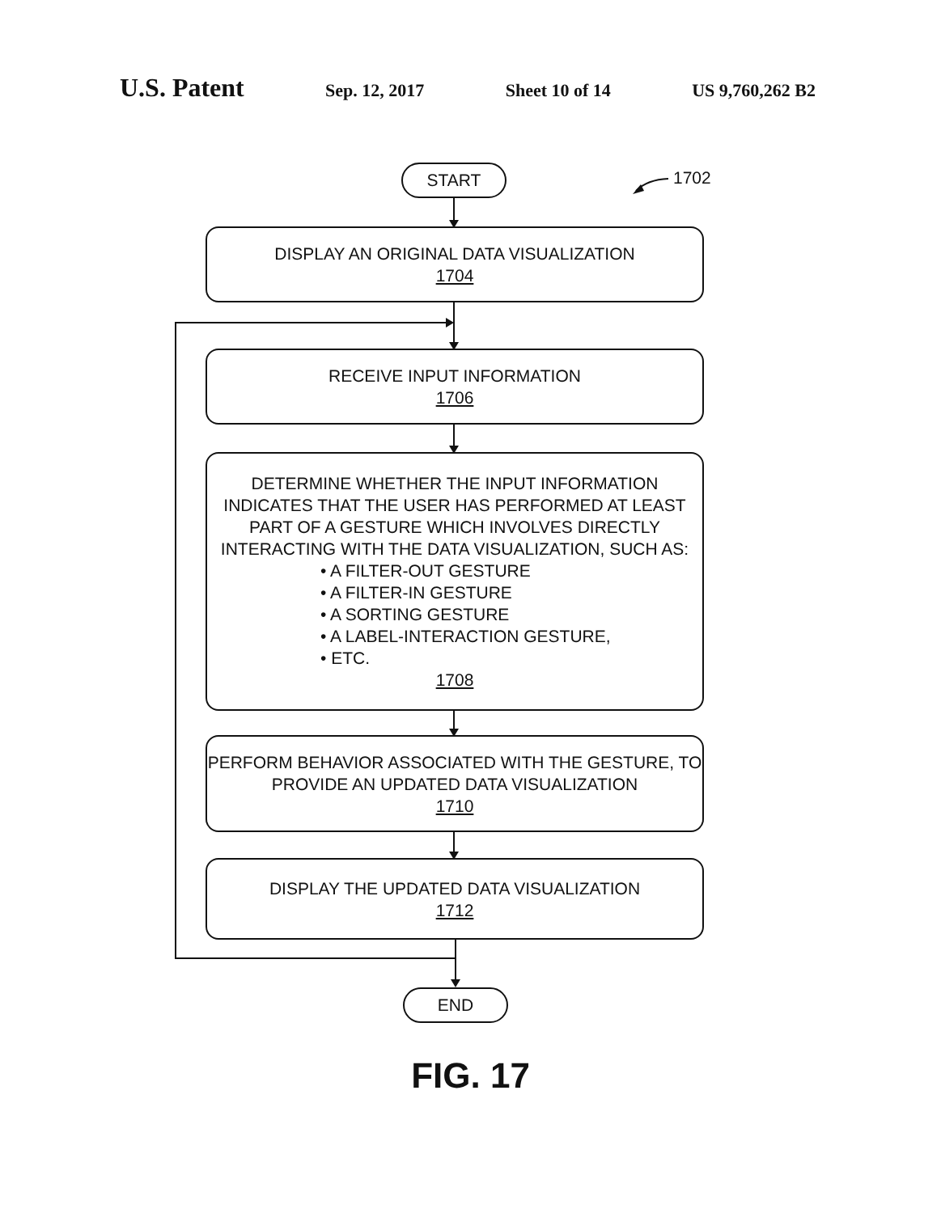U.S. Patent Sep. 12, 2017 Sheet 10 of 14 US 9,760,262 B2
START 1702
DISPLAY AN ORIGINAL DATA VISUALIZATION
1704
RECEIVE INPUT INFORMATION
1706
DETERMINE WHETHER THE INPUT INFORMATION INDICATES THAT THE USER HAS PERFORMED AT LEAST PART OF A GESTURE WHICH INVOLVES DIRECTLY INTERACTING WITH THE DATA VISUALIZATION, SUCH AS:
• A FILTER-OUT GESTURE
• A FILTER-IN GESTURE
• A SORTING GESTURE
• A LABEL-INTERACTION GESTURE,
• ETC.
1708
PERFORM BEHAVIOR ASSOCIATED WITH THE GESTURE, TO PROVIDE AN UPDATED DATA VISUALIZATION
1710
DISPLAY THE UPDATED DATA VISUALIZATION
1712
END
FIG. 17